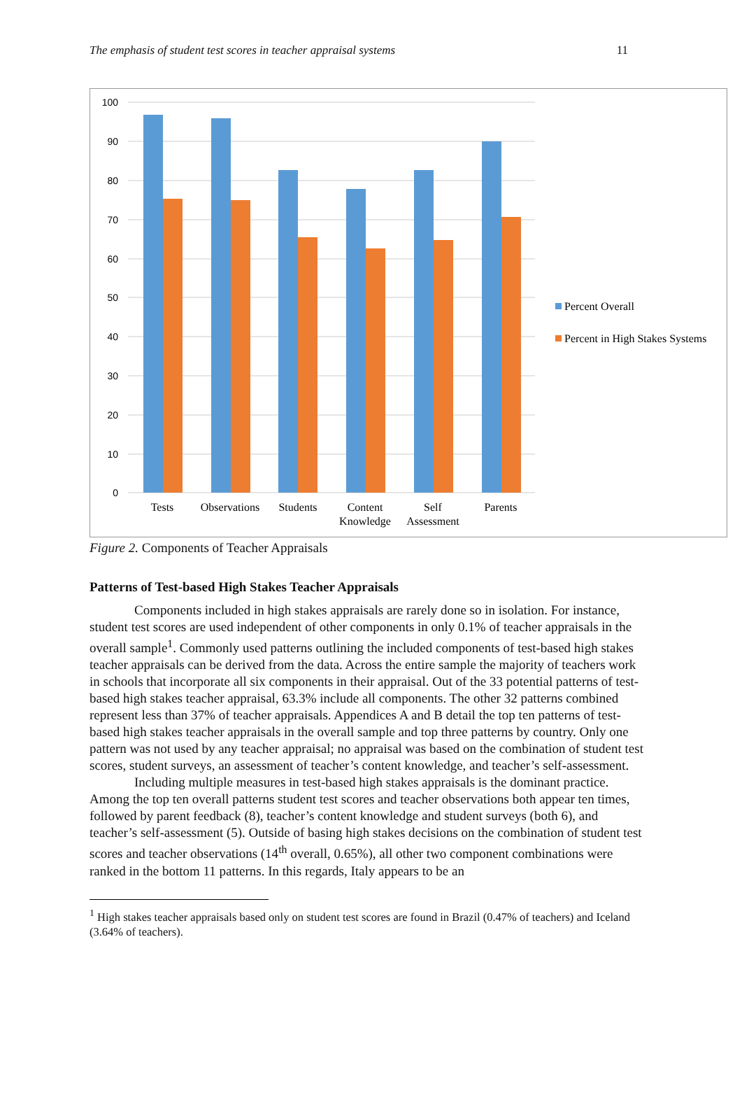The emphasis of student test scores in teacher appraisal systems 11
100
90
80
70
60
50
40
30
20
10
0
Tests
Observations
Students
Content
Knowledge
Self
Assessment
Parents
Percent Overall
Percent in High Stakes Systems
Figure 2. Components of Teacher Appraisals
Patterns of Test-based High Stakes Teacher Appraisals
Components included in high stakes appraisals are rarely done so in isolation. For instance, student test scores are used independent of other components in only 0.1% of teacher appraisals in the overall sample<sup>1</sup>. Commonly used patterns outlining the included components of test-based high stakes teacher appraisals can be derived from the data. Across the entire sample the majority of teachers work in schools that incorporate all six components in their appraisal. Out of the 33 potential patterns of test-based high stakes teacher appraisal, 63.3% include all components. The other 32 patterns combined represent less than 37% of teacher appraisals. Appendices A and B detail the top ten patterns of test-based high stakes teacher appraisals in the overall sample and top three patterns by country. Only one pattern was not used by any teacher appraisal; no appraisal was based on the combination of student test scores, student surveys, an assessment of teacher’s content knowledge, and teacher’s self-assessment.
Including multiple measures in test-based high stakes appraisals is the dominant practice. Among the top ten overall patterns student test scores and teacher observations both appear ten times, followed by parent feedback (8), teacher’s content knowledge and student surveys (both 6), and teacher’s self-assessment (5). Outside of basing high stakes decisions on the combination of student test scores and teacher observations (14<sup>th</sup> overall, 0.65%), all other two component combinations were ranked in the bottom 11 patterns. In this regards, Italy appears to be an
<sup>1</sup> High stakes teacher appraisals based only on student test scores are found in Brazil (0.47% of teachers) and Iceland (3.64% of teachers).